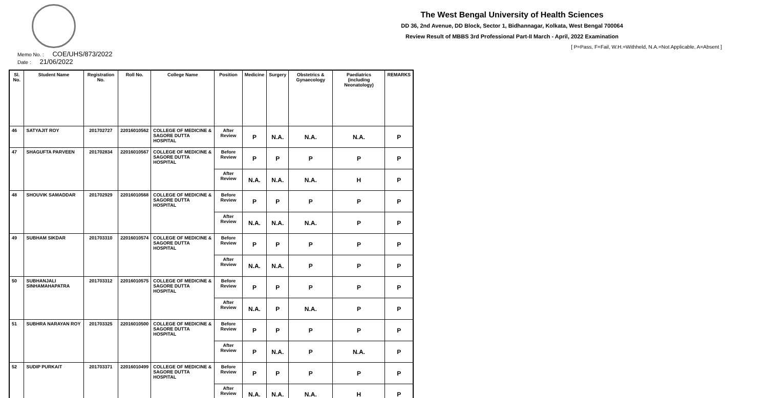The West Bengal University of Health Sciences
DD 36, 2nd Avenue, DD Block, Sector 1, Bidhannagar, Kolkata, West Bengal 700064
Review Result of MBBS 3rd Professional Part-II March - April, 2022 Examination
[ P=Pass, F=Fail, W.H.=Withheld, N.A.=Not Applicable, A=Absent ]
Memo No. : COE/UHS/873/2022
Date : 21/06/2022
| Sl. No. | Student Name | Registration No. | Roll No. | College Name | Position | Medicine | Surgery | Obstetrics & Gynaecology | Paediatrics (including Neonatology) | REMARKS |
| --- | --- | --- | --- | --- | --- | --- | --- | --- | --- | --- |
| 46 | SATYAJIT ROY | 201702727 | 22016010562 | COLLEGE OF MEDICINE & SAGORE DUTTA HOSPITAL | After Review | P | N.A. | N.A. | N.A. | P |
| 47 | SHAGUFTA PARVEEN | 201702834 | 22016010567 | COLLEGE OF MEDICINE & SAGORE DUTTA HOSPITAL | Before Review | P | P | P | P | P |
| | | | | | After Review | N.A. | N.A. | N.A. | H | P |
| 48 | SHOUVIK SAMADDAR | 201702929 | 22016010568 | COLLEGE OF MEDICINE & SAGORE DUTTA HOSPITAL | Before Review | P | P | P | P | P |
| | | | | | After Review | N.A. | N.A. | N.A. | P | P |
| 49 | SUBHAM SIKDAR | 201703310 | 22016010574 | COLLEGE OF MEDICINE & SAGORE DUTTA HOSPITAL | Before Review | P | P | P | P | P |
| | | | | | After Review | N.A. | N.A. | P | P | P |
| 50 | SUBHANJALI SINHAMAHAPATRA | 201703312 | 22016010575 | COLLEGE OF MEDICINE & SAGORE DUTTA HOSPITAL | Before Review | P | P | P | P | P |
| | | | | | After Review | N.A. | P | N.A. | P | P |
| 51 | SUBHRA NARAYAN ROY | 201703325 | 22016010500 | COLLEGE OF MEDICINE & SAGORE DUTTA HOSPITAL | Before Review | P | P | P | P | P |
| | | | | | After Review | P | N.A. | P | N.A. | P |
| 52 | SUDIP PURKAIT | 201703371 | 22016010499 | COLLEGE OF MEDICINE & SAGORE DUTTA HOSPITAL | Before Review | P | P | P | P | P |
| | | | | | After Review | N.A. | N.A. | N.A. | H | P |